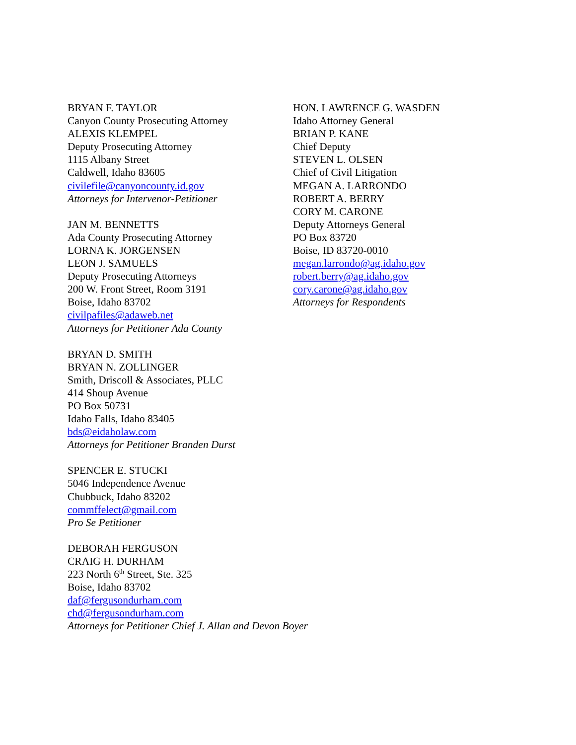BRYAN F. TAYLOR
Canyon County Prosecuting Attorney
ALEXIS KLEMPEL
Deputy Prosecuting Attorney
1115 Albany Street
Caldwell, Idaho 83605
civilefile@canyoncounty.id.gov
Attorneys for Intervenor-Petitioner
JAN M. BENNETTS
Ada County Prosecuting Attorney
LORNA K. JORGENSEN
LEON J. SAMUELS
Deputy Prosecuting Attorneys
200 W. Front Street, Room 3191
Boise, Idaho 83702
civilpafiles@adaweb.net
Attorneys for Petitioner Ada County
BRYAN D. SMITH
BRYAN N. ZOLLINGER
Smith, Driscoll & Associates, PLLC
414 Shoup Avenue
PO Box 50731
Idaho Falls, Idaho 83405
bds@eidaholaw.com
Attorneys for Petitioner Branden Durst
SPENCER E. STUCKI
5046 Independence Avenue
Chubbuck, Idaho 83202
commffelect@gmail.com
Pro Se Petitioner
DEBORAH FERGUSON
CRAIG H. DURHAM
223 North 6<sup>th</sup> Street, Ste. 325
Boise, Idaho 83702
daf@fergusondurham.com
chd@fergusondurham.com
Attorneys for Petitioner Chief J. Allan and Devon Boyer
HON. LAWRENCE G. WASDEN
Idaho Attorney General
BRIAN P. KANE
Chief Deputy
STEVEN L. OLSEN
Chief of Civil Litigation
MEGAN A. LARRONDO
ROBERT A. BERRY
CORY M. CARONE
Deputy Attorneys General
PO Box 83720
Boise, ID 83720-0010
megan.larrondo@ag.idaho.gov
robert.berry@ag.idaho.gov
cory.carone@ag.idaho.gov
Attorneys for Respondents